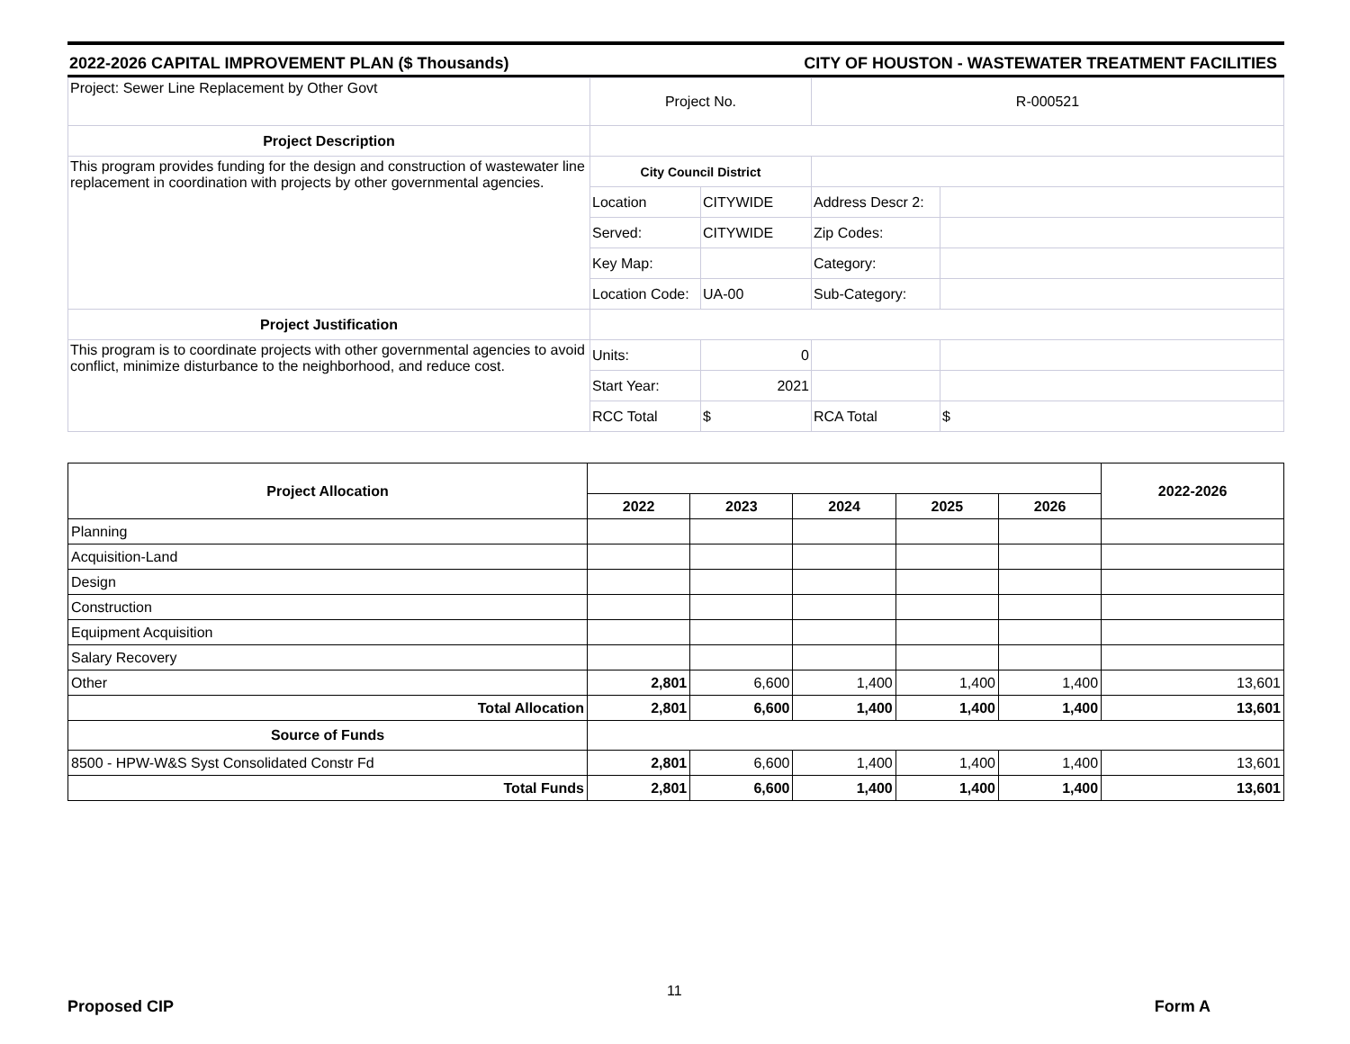2022-2026 CAPITAL IMPROVEMENT PLAN ($ Thousands) CITY OF HOUSTON - WASTEWATER TREATMENT FACILITIES
| Project: Sewer Line Replacement by Other Govt | Project No. | | R-000521 | |
| Project Description | | | | |
| This program provides funding for the design and construction of wastewater line replacement in coordination with projects by other governmental agencies. | City Council District | | | |
| | Location | CITYWIDE | Address Descr 2: | |
| | Served: | CITYWIDE | Zip Codes: | |
| | Key Map: | | Category: | |
| | Location Code: | UA-00 | Sub-Category: | |
| Project Justification | | | | |
| This program is to coordinate projects with other governmental agencies to avoid conflict, minimize disturbance to the neighborhood, and reduce cost. | Units: | 0 | | |
| | Start Year: | 2021 | | |
| | RCC Total | $ | RCA Total | $ |
| Project Allocation | | | | | | 2022-2026 |
| --- | --- | --- | --- | --- | --- | --- |
| | 2022 | 2023 | 2024 | 2025 | 2026 | |
| Planning | | | | | | |
| Acquisition-Land | | | | | | |
| Design | | | | | | |
| Construction | | | | | | |
| Equipment Acquisition | | | | | | |
| Salary Recovery | | | | | | |
| Other | 2,801 | 6,600 | 1,400 | 1,400 | 1,400 | 13,601 |
| Total Allocation | 2,801 | 6,600 | 1,400 | 1,400 | 1,400 | 13,601 |
| Source of Funds | | | | | | |
| 8500 - HPW-W&S Syst Consolidated Constr Fd | 2,801 | 6,600 | 1,400 | 1,400 | 1,400 | 13,601 |
| Total Funds | 2,801 | 6,600 | 1,400 | 1,400 | 1,400 | 13,601 |
11
Proposed CIP Form A